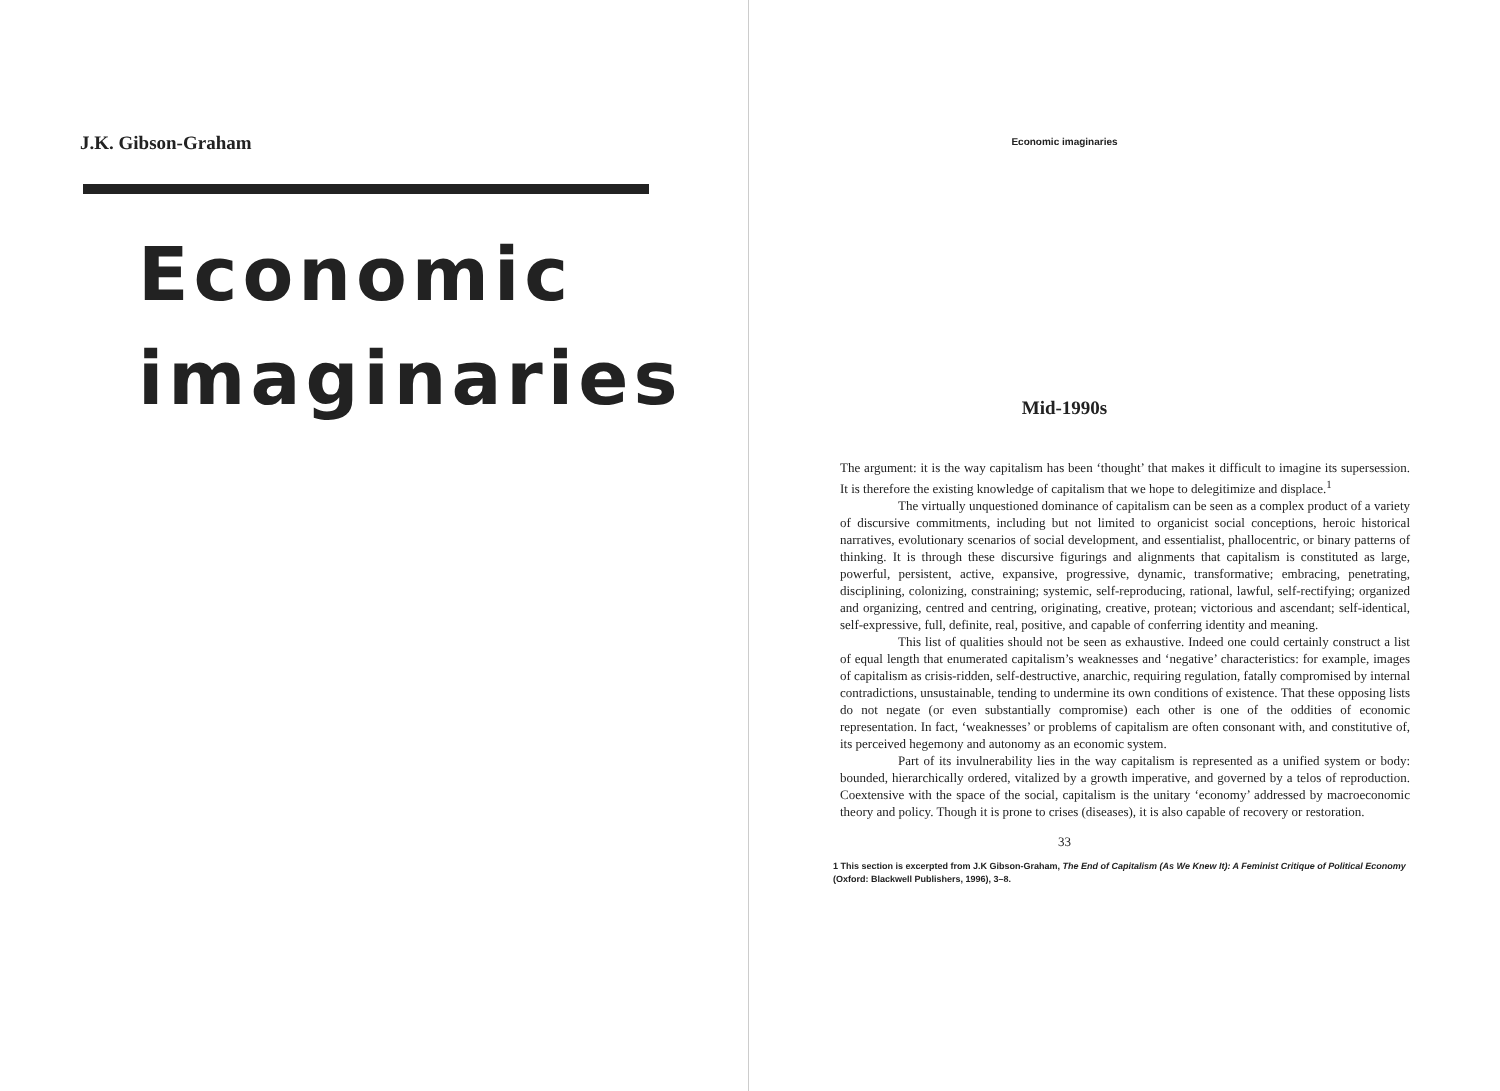J.K. Gibson-Graham
Economic
imaginaries
Economic imaginaries
Mid-1990s
The argument: it is the way capitalism has been ‘thought’ that makes it difficult to imagine its supersession. It is therefore the existing knowledge of capitalism that we hope to delegitimize and displace.<sup>1</sup>
The virtually unquestioned dominance of capitalism can be seen as a complex product of a variety of discursive commitments, including but not limited to organicist social conceptions, heroic historical narratives, evolutionary scenarios of social development, and essentialist, phallocentric, or binary patterns of thinking. It is through these discursive figurings and alignments that capitalism is constituted as large, powerful, persistent, active, expansive, progressive, dynamic, transformative; embracing, penetrating, disciplining, colonizing, constraining; systemic, self-reproducing, rational, lawful, self-rectifying; organized and organizing, centred and centring, originating, creative, protean; victorious and ascendant; self-identical, self-expressive, full, definite, real, positive, and capable of conferring identity and meaning.
This list of qualities should not be seen as exhaustive. Indeed one could certainly construct a list of equal length that enumerated capitalism’s weaknesses and ‘negative’ characteristics: for example, images of capitalism as crisis-ridden, self-destructive, anarchic, requiring regulation, fatally compromised by internal contradictions, unsustainable, tending to undermine its own conditions of existence. That these opposing lists do not negate (or even substantially compromise) each other is one of the oddities of economic representation. In fact, ‘weaknesses’ or problems of capitalism are often consonant with, and constitutive of, its perceived hegemony and autonomy as an economic system.
Part of its invulnerability lies in the way capitalism is represented as a unified system or body: bounded, hierarchically ordered, vitalized by a growth imperative, and governed by a telos of reproduction. Coextensive with the space of the social, capitalism is the unitary ‘economy’ addressed by macroeconomic theory and policy. Though it is prone to crises (diseases), it is also capable of recovery or restoration.
33
1 This section is excerpted from J.K Gibson-Graham, The End of Capitalism (As We Knew It): A Feminist Critique of Political Economy (Oxford: Blackwell Publishers, 1996), 3–8.